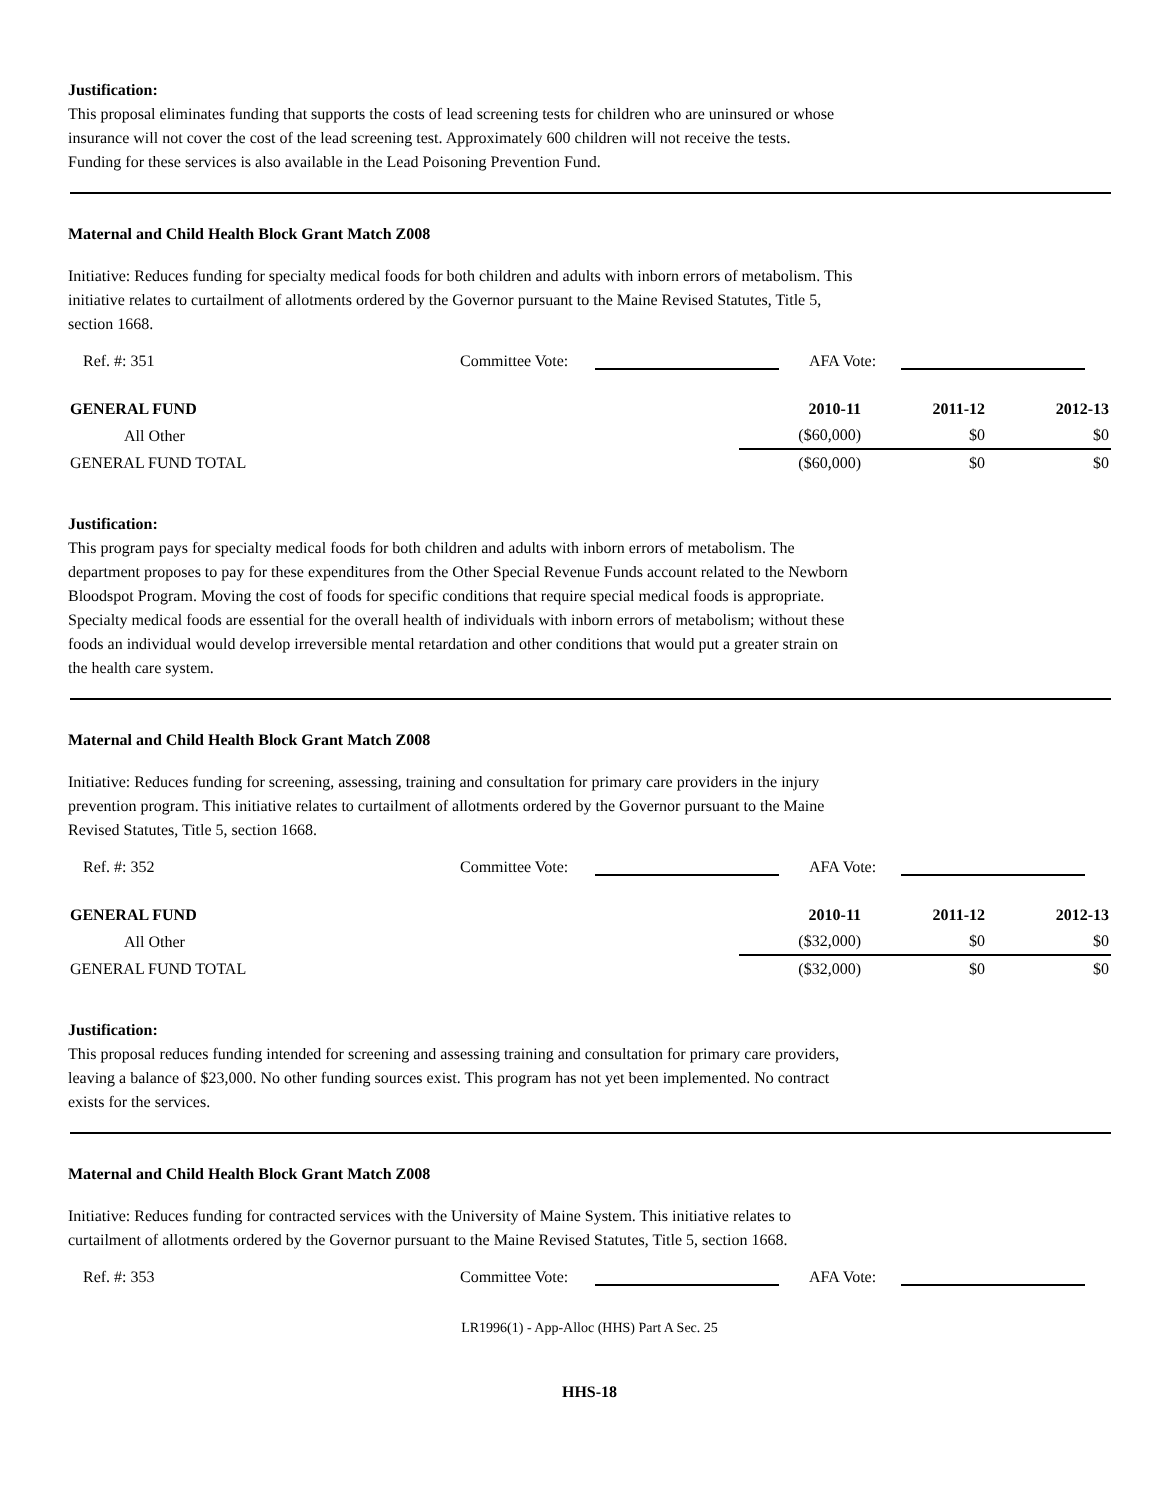Justification:
This proposal eliminates funding that supports the costs of lead screening tests for children who are uninsured or whose
insurance will not cover the cost of the lead screening test. Approximately 600 children will not receive the tests.
Funding for these services is also available in the Lead Poisoning Prevention Fund.
Maternal and Child Health Block Grant Match Z008
Initiative: Reduces funding for specialty medical foods for both children and adults with inborn errors of metabolism. This
initiative relates to curtailment of allotments ordered by the Governor pursuant to the Maine Revised Statutes, Title 5,
section 1668.
Ref. #: 351 Committee Vote: AFA Vote:
| GENERAL FUND | 2010-11 | 2011-12 | 2012-13 |
| --- | --- | --- | --- |
| All Other | ($60,000) | $0 | $0 |
| GENERAL FUND TOTAL | ($60,000) | $0 | $0 |
Justification:
This program pays for specialty medical foods for both children and adults with inborn errors of metabolism. The
department proposes to pay for these expenditures from the Other Special Revenue Funds account related to the Newborn
Bloodspot Program. Moving the cost of foods for specific conditions that require special medical foods is appropriate.
Specialty medical foods are essential for the overall health of individuals with inborn errors of metabolism; without these
foods an individual would develop irreversible mental retardation and other conditions that would put a greater strain on
the health care system.
Maternal and Child Health Block Grant Match Z008
Initiative: Reduces funding for screening, assessing, training and consultation for primary care providers in the injury
prevention program. This initiative relates to curtailment of allotments ordered by the Governor pursuant to the Maine
Revised Statutes, Title 5, section 1668.
Ref. #: 352 Committee Vote: AFA Vote:
| GENERAL FUND | 2010-11 | 2011-12 | 2012-13 |
| --- | --- | --- | --- |
| All Other | ($32,000) | $0 | $0 |
| GENERAL FUND TOTAL | ($32,000) | $0 | $0 |
Justification:
This proposal reduces funding intended for screening and assessing training and consultation for primary care providers,
leaving a balance of $23,000. No other funding sources exist. This program has not yet been implemented. No contract
exists for the services.
Maternal and Child Health Block Grant Match Z008
Initiative: Reduces funding for contracted services with the University of Maine System. This initiative relates to
curtailment of allotments ordered by the Governor pursuant to the Maine Revised Statutes, Title 5, section 1668.
Ref. #: 353 Committee Vote: AFA Vote:
LR1996(1) - App-Alloc (HHS) Part A Sec. 25
HHS-18